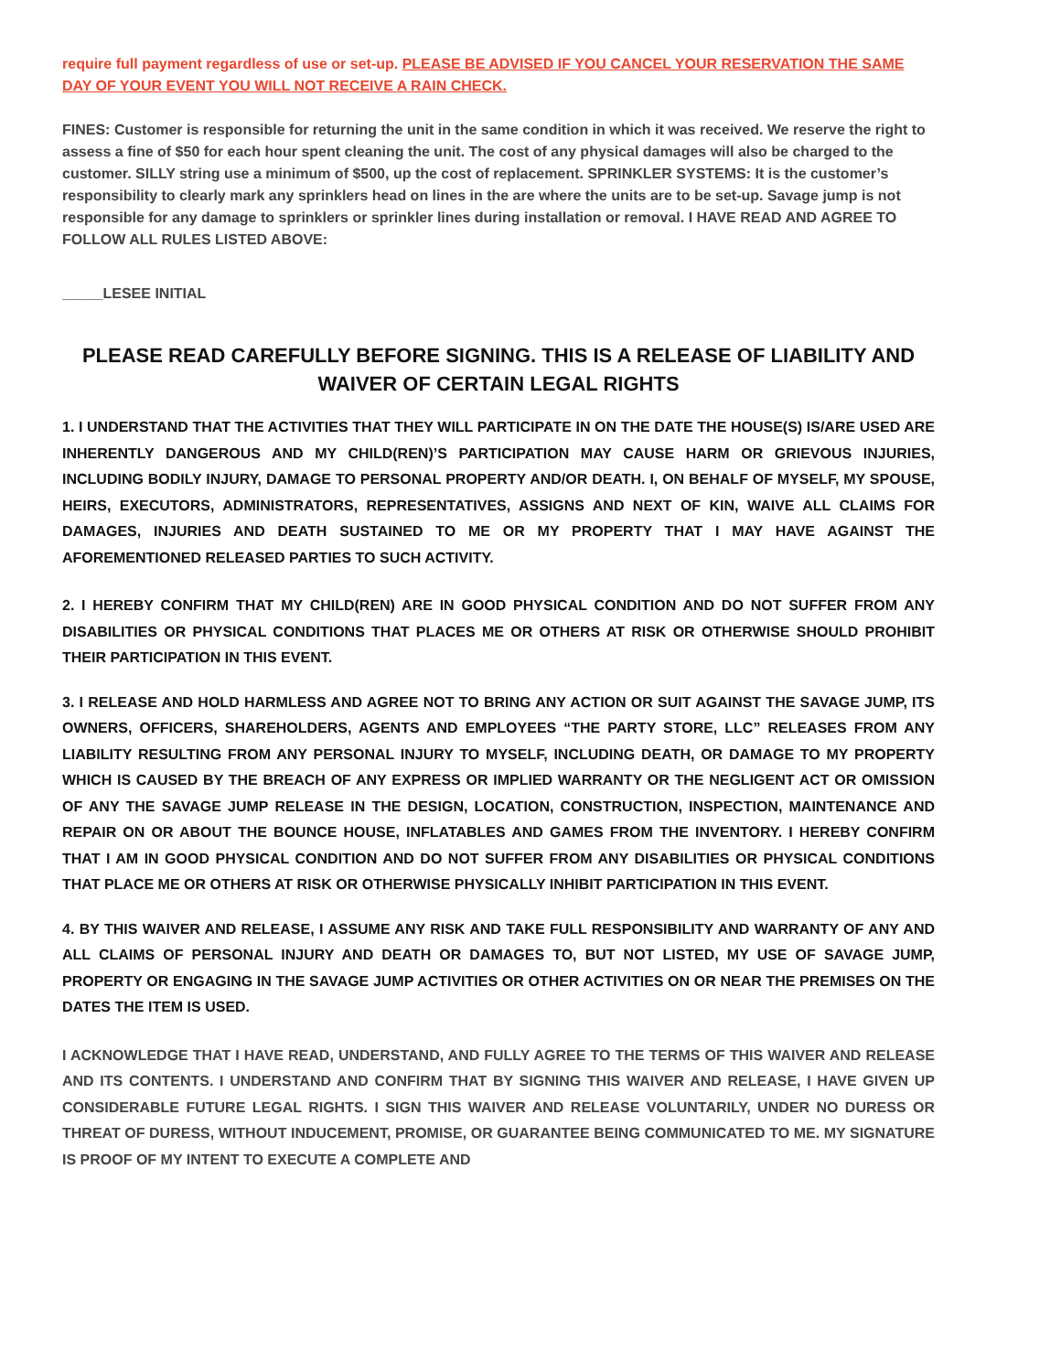require full payment regardless of use or set-up. PLEASE BE ADVISED IF YOU CANCEL YOUR RESERVATION THE SAME DAY OF YOUR EVENT YOU WILL NOT RECEIVE A RAIN CHECK.
FINES: Customer is responsible for returning the unit in the same condition in which it was received. We reserve the right to assess a fine of $50 for each hour spent cleaning the unit. The cost of any physical damages will also be charged to the customer. SILLY string use a minimum of $500, up the cost of replacement. SPRINKLER SYSTEMS: It is the customer’s responsibility to clearly mark any sprinklers head on lines in the are where the units are to be set-up. Savage jump is not responsible for any damage to sprinklers or sprinkler lines during installation or removal. I HAVE READ AND AGREE TO FOLLOW ALL RULES LISTED ABOVE:
_____LESEE INITIAL
PLEASE READ CAREFULLY BEFORE SIGNING. THIS IS A RELEASE OF LIABILITY AND WAIVER OF CERTAIN LEGAL RIGHTS
1. I UNDERSTAND THAT THE ACTIVITIES THAT THEY WILL PARTICIPATE IN ON THE DATE THE HOUSE(S) IS/ARE USED ARE INHERENTLY DANGEROUS AND MY CHILD(REN)’S PARTICIPATION MAY CAUSE HARM OR GRIEVOUS INJURIES, INCLUDING BODILY INJURY, DAMAGE TO PERSONAL PROPERTY AND/OR DEATH. I, ON BEHALF OF MYSELF, MY SPOUSE, HEIRS, EXECUTORS, ADMINISTRATORS, REPRESENTATIVES, ASSIGNS AND NEXT OF KIN, WAIVE ALL CLAIMS FOR DAMAGES, INJURIES AND DEATH SUSTAINED TO ME OR MY PROPERTY THAT I MAY HAVE AGAINST THE AFOREMENTIONED RELEASED PARTIES TO SUCH ACTIVITY.
2. I HEREBY CONFIRM THAT MY CHILD(REN) ARE IN GOOD PHYSICAL CONDITION AND DO NOT SUFFER FROM ANY DISABILITIES OR PHYSICAL CONDITIONS THAT PLACES ME OR OTHERS AT RISK OR OTHERWISE SHOULD PROHIBIT THEIR PARTICIPATION IN THIS EVENT.
3. I RELEASE AND HOLD HARMLESS AND AGREE NOT TO BRING ANY ACTION OR SUIT AGAINST THE SAVAGE JUMP, ITS OWNERS, OFFICERS, SHAREHOLDERS, AGENTS AND EMPLOYEES “THE PARTY STORE, LLC” RELEASES FROM ANY LIABILITY RESULTING FROM ANY PERSONAL INJURY TO MYSELF, INCLUDING DEATH, OR DAMAGE TO MY PROPERTY WHICH IS CAUSED BY THE BREACH OF ANY EXPRESS OR IMPLIED WARRANTY OR THE NEGLIGENT ACT OR OMISSION OF ANY THE SAVAGE JUMP RELEASE IN THE DESIGN, LOCATION, CONSTRUCTION, INSPECTION, MAINTENANCE AND REPAIR ON OR ABOUT THE BOUNCE HOUSE, INFLATABLES AND GAMES FROM THE INVENTORY. I HEREBY CONFIRM THAT I AM IN GOOD PHYSICAL CONDITION AND DO NOT SUFFER FROM ANY DISABILITIES OR PHYSICAL CONDITIONS THAT PLACE ME OR OTHERS AT RISK OR OTHERWISE PHYSICALLY INHIBIT PARTICIPATION IN THIS EVENT.
4. BY THIS WAIVER AND RELEASE, I ASSUME ANY RISK AND TAKE FULL RESPONSIBILITY AND WARRANTY OF ANY AND ALL CLAIMS OF PERSONAL INJURY AND DEATH OR DAMAGES TO, BUT NOT LISTED, MY USE OF SAVAGE JUMP, PROPERTY OR ENGAGING IN THE SAVAGE JUMP ACTIVITIES OR OTHER ACTIVITIES ON OR NEAR THE PREMISES ON THE DATES THE ITEM IS USED.
I ACKNOWLEDGE THAT I HAVE READ, UNDERSTAND, AND FULLY AGREE TO THE TERMS OF THIS WAIVER AND RELEASE AND ITS CONTENTS. I UNDERSTAND AND CONFIRM THAT BY SIGNING THIS WAIVER AND RELEASE, I HAVE GIVEN UP CONSIDERABLE FUTURE LEGAL RIGHTS. I SIGN THIS WAIVER AND RELEASE VOLUNTARILY, UNDER NO DURESS OR THREAT OF DURESS, WITHOUT INDUCEMENT, PROMISE, OR GUARANTEE BEING COMMUNICATED TO ME. MY SIGNATURE IS PROOF OF MY INTENT TO EXECUTE A COMPLETE AND